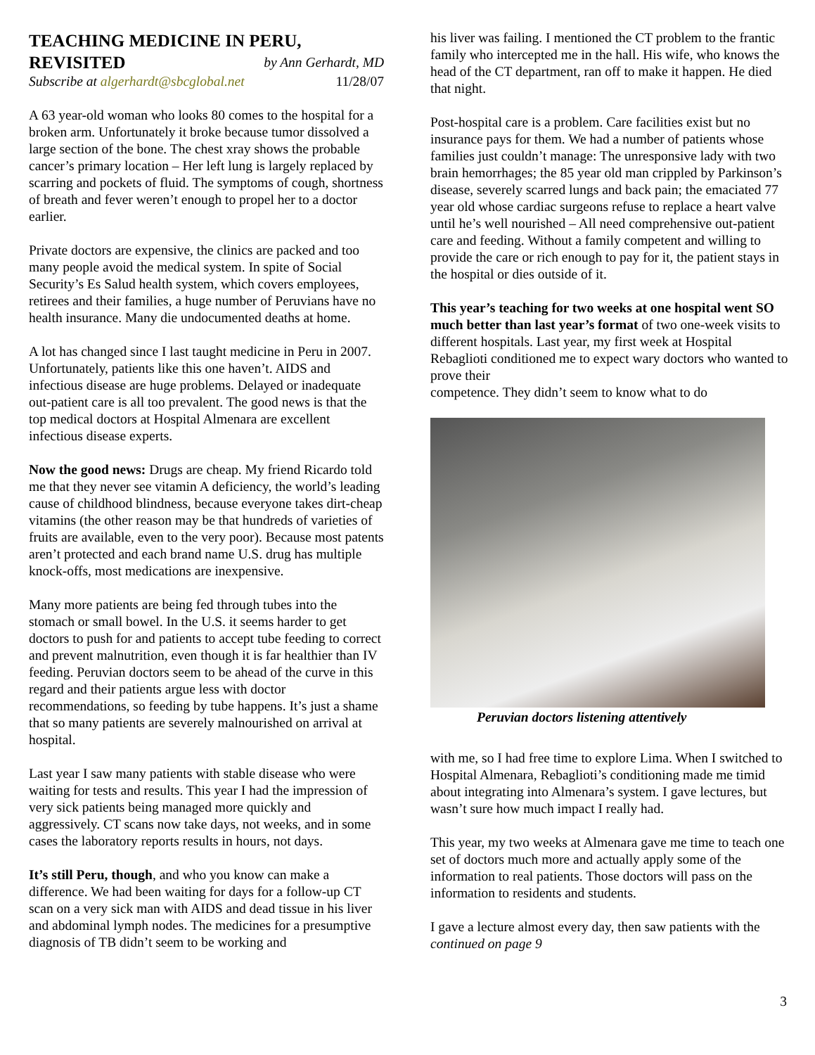TEACHING MEDICINE IN PERU,
REVISITED by Ann Gerhardt, MD
Subscribe at algerhardt@sbcglobal.net 11/28/07
A 63 year-old woman who looks 80 comes to the hospital for a broken arm. Unfortunately it broke because tumor dissolved a large section of the bone. The chest xray shows the probable cancer’s primary location – Her left lung is largely replaced by scarring and pockets of fluid. The symptoms of cough, shortness of breath and fever weren’t enough to propel her to a doctor earlier.
Private doctors are expensive, the clinics are packed and too many people avoid the medical system. In spite of Social Security’s Es Salud health system, which covers employees, retirees and their families, a huge number of Peruvians have no health insurance. Many die undocumented deaths at home.
A lot has changed since I last taught medicine in Peru in 2007. Unfortunately, patients like this one haven’t. AIDS and infectious disease are huge problems. Delayed or inadequate out-patient care is all too prevalent. The good news is that the top medical doctors at Hospital Almenara are excellent infectious disease experts.
Now the good news: Drugs are cheap. My friend Ricardo told me that they never see vitamin A deficiency, the world’s leading cause of childhood blindness, because everyone takes dirt-cheap vitamins (the other reason may be that hundreds of varieties of fruits are available, even to the very poor). Because most patents aren’t protected and each brand name U.S. drug has multiple knock-offs, most medications are inexpensive.
Many more patients are being fed through tubes into the stomach or small bowel. In the U.S. it seems harder to get doctors to push for and patients to accept tube feeding to correct and prevent malnutrition, even though it is far healthier than IV feeding. Peruvian doctors seem to be ahead of the curve in this regard and their patients argue less with doctor recommendations, so feeding by tube happens. It’s just a shame that so many patients are severely malnourished on arrival at hospital.
Last year I saw many patients with stable disease who were waiting for tests and results. This year I had the impression of very sick patients being managed more quickly and aggressively. CT scans now take days, not weeks, and in some cases the laboratory reports results in hours, not days.
It’s still Peru, though, and who you know can make a difference. We had been waiting for days for a follow-up CT scan on a very sick man with AIDS and dead tissue in his liver and abdominal lymph nodes. The medicines for a presumptive diagnosis of TB didn’t seem to be working and
his liver was failing. I mentioned the CT problem to the frantic family who intercepted me in the hall. His wife, who knows the head of the CT department, ran off to make it happen. He died that night.
Post-hospital care is a problem. Care facilities exist but no insurance pays for them. We had a number of patients whose families just couldn’t manage: The unresponsive lady with two brain hemorrhages; the 85 year old man crippled by Parkinson’s disease, severely scarred lungs and back pain; the emaciated 77 year old whose cardiac surgeons refuse to replace a heart valve until he’s well nourished – All need comprehensive out-patient care and feeding. Without a family competent and willing to provide the care or rich enough to pay for it, the patient stays in the hospital or dies outside of it.
This year’s teaching for two weeks at one hospital went SO much better than last year’s format of two one-week visits to different hospitals. Last year, my first week at Hospital Rebaglioti conditioned me to expect wary doctors who wanted to prove their
competence. They didn’t seem to know what to do
Peruvian doctors listening attentively
with me, so I had free time to explore Lima. When I switched to Hospital Almenara, Rebaglioti’s conditioning made me timid about integrating into Almenara’s system. I gave lectures, but wasn’t sure how much impact I really had.
This year, my two weeks at Almenara gave me time to teach one set of doctors much more and actually apply some of the information to real patients. Those doctors will pass on the information to residents and students.
I gave a lecture almost every day, then saw patients with the
continued on page 9
3